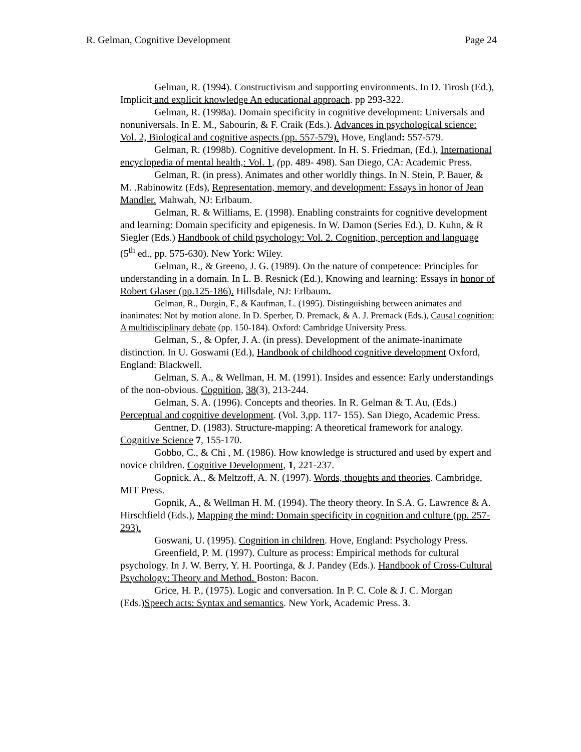R. Gelman, Cognitive Development Page 24
Gelman, R. (1994). Constructivism and supporting environments. In D. Tirosh (Ed.), Implicit and explicit knowledge An educational approach. pp 293-322.
Gelman, R. (1998a). Domain specificity in cognitive development: Universals and nonuniversals. In E. M., Sabourin, & F. Craik (Eds.). Advances in psychological science: Vol. 2, Biological and cognitive aspects (pp. 557-579). Hove, England: 557-579.
Gelman, R. (1998b). Cognitive development. In H. S. Friedman, (Ed.), International encyclopedia of mental health,: Vol. 1, (pp. 489- 498). San Diego, CA: Academic Press.
Gelman, R. (in press). Animates and other worldly things. In N. Stein, P. Bauer, & M. .Rabinowitz (Eds), Representation, memory, and development: Essays in honor of Jean Mandler. Mahwah, NJ: Erlbaum.
Gelman, R. & Williams, E. (1998). Enabling constraints for cognitive development and learning: Domain specificity and epigenesis. In W. Damon (Series Ed.), D. Kuhn, & R Siegler (Eds.) Handbook of child psychology: Vol. 2. Cognition, perception and language (5<sup>th</sup> ed., pp. 575-630). New York: Wiley.
Gelman, R., & Greeno, J. G. (1989). On the nature of competence: Principles for understanding in a domain. In L. B. Resnick (Ed.), Knowing and learning: Essays in honor of Robert Glaser (pp.125-186). Hillsdale, NJ: Erlbaum.
Gelman, R., Durgin, F., & Kaufman, L. (1995). Distinguishing between animates and inanimates: Not by motion alone. In D. Sperber, D. Premack, & A. J. Premack (Eds.), Causal cognition: A multidisciplinary debate (pp. 150-184). Oxford: Cambridge University Press.
Gelman, S., & Opfer, J. A. (in press). Development of the animate-inanimate distinction. In U. Goswami (Ed.), Handbook of childhood cognitive development Oxford, England: Blackwell.
Gelman, S. A., & Wellman, H. M. (1991). Insides and essence: Early understandings of the non-obvious. Cognition, 38(3), 213-244.
Gelman, S. A. (1996). Concepts and theories. In R. Gelman & T. Au, (Eds.) Perceptual and cognitive development. (Vol. 3,pp. 117- 155). San Diego, Academic Press.
Gentner, D. (1983). Structure-mapping: A theoretical framework for analogy. Cognitive Science 7, 155-170.
Gobbo, C., & Chi , M. (1986). How knowledge is structured and used by expert and novice children. Cognitive Development, 1, 221-237.
Gopnick, A., & Meltzoff, A. N. (1997). Words, thoughts and theories. Cambridge, MIT Press.
Gopnik, A., & Wellman H. M. (1994). The theory theory. In S.A. G. Lawrence & A. Hirschfield (Eds.), Mapping the mind: Domain specificity in cognition and culture (pp. 257-293).
Goswani, U. (1995). Cognition in children. Hove, England: Psychology Press.
Greenfield, P. M. (1997). Culture as process: Empirical methods for cultural psychology. In J. W. Berry, Y. H. Poortinga, & J. Pandey (Eds.). Handbook of Cross-Cultural Psychology: Theory and Method. Boston: Bacon.
Grice, H. P., (1975). Logic and conversation. In P. C. Cole & J. C. Morgan (Eds.)Speech acts: Syntax and semantics. New York, Academic Press. 3.